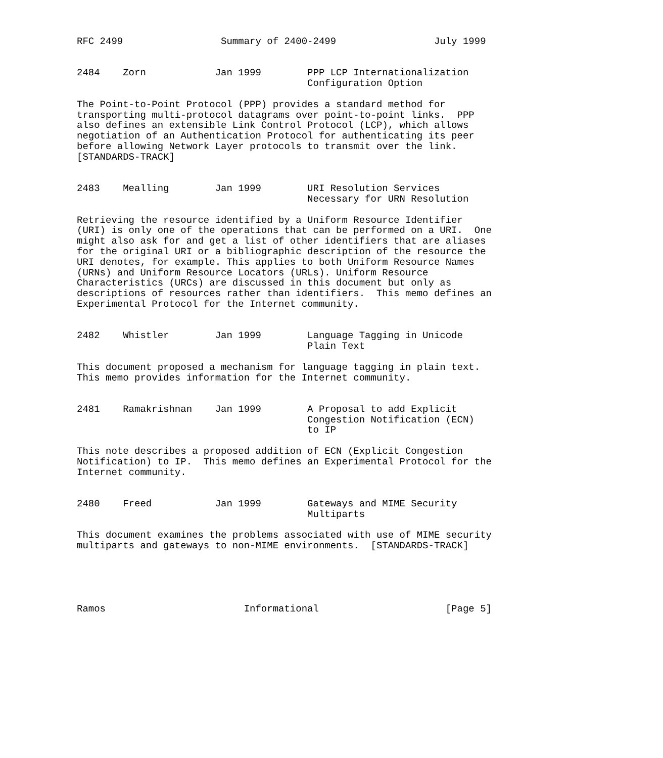RFC 2499                 Summary of 2400-2499                 July 1999


2484    Zorn            Jan 1999        PPP LCP Internationalization
                                        Configuration Option

The Point-to-Point Protocol (PPP) provides a standard method for
transporting multi-protocol datagrams over point-to-point links.  PPP
also defines an extensible Link Control Protocol (LCP), which allows
negotiation of an Authentication Protocol for authenticating its peer
before allowing Network Layer protocols to transmit over the link.
[STANDARDS-TRACK]


2483    Mealling        Jan 1999        URI Resolution Services
                                        Necessary for URN Resolution

Retrieving the resource identified by a Uniform Resource Identifier
(URI) is only one of the operations that can be performed on a URI.  One
might also ask for and get a list of other identifiers that are aliases
for the original URI or a bibliographic description of the resource the
URI denotes, for example. This applies to both Uniform Resource Names
(URNs) and Uniform Resource Locators (URLs). Uniform Resource
Characteristics (URCs) are discussed in this document but only as
descriptions of resources rather than identifiers.  This memo defines an
Experimental Protocol for the Internet community.


2482    Whistler        Jan 1999        Language Tagging in Unicode
                                        Plain Text

This document proposed a mechanism for language tagging in plain text.
This memo provides information for the Internet community.


2481    Ramakrishnan    Jan 1999        A Proposal to add Explicit
                                        Congestion Notification (ECN)
                                        to IP

This note describes a proposed addition of ECN (Explicit Congestion
Notification) to IP.  This memo defines an Experimental Protocol for the
Internet community.


2480    Freed           Jan 1999        Gateways and MIME Security
                                        Multiparts

This document examines the problems associated with use of MIME security
multiparts and gateways to non-MIME environments.  [STANDARDS-TRACK]





Ramos                        Informational                      [Page 5]